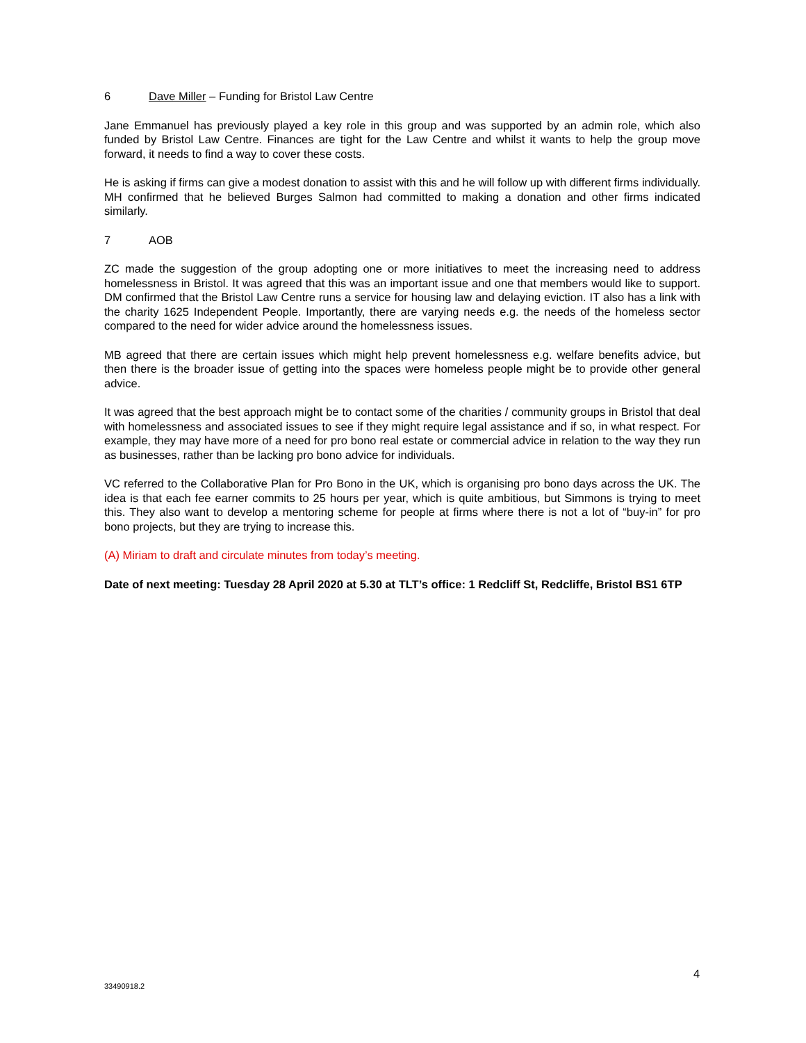6 Dave Miller – Funding for Bristol Law Centre
Jane Emmanuel has previously played a key role in this group and was supported by an admin role, which also funded by Bristol Law Centre. Finances are tight for the Law Centre and whilst it wants to help the group move forward, it needs to find a way to cover these costs.
He is asking if firms can give a modest donation to assist with this and he will follow up with different firms individually. MH confirmed that he believed Burges Salmon had committed to making a donation and other firms indicated similarly.
7 AOB
ZC made the suggestion of the group adopting one or more initiatives to meet the increasing need to address homelessness in Bristol. It was agreed that this was an important issue and one that members would like to support. DM confirmed that the Bristol Law Centre runs a service for housing law and delaying eviction. IT also has a link with the charity 1625 Independent People. Importantly, there are varying needs e.g. the needs of the homeless sector compared to the need for wider advice around the homelessness issues.
MB agreed that there are certain issues which might help prevent homelessness e.g. welfare benefits advice, but then there is the broader issue of getting into the spaces were homeless people might be to provide other general advice.
It was agreed that the best approach might be to contact some of the charities / community groups in Bristol that deal with homelessness and associated issues to see if they might require legal assistance and if so, in what respect. For example, they may have more of a need for pro bono real estate or commercial advice in relation to the way they run as businesses, rather than be lacking pro bono advice for individuals.
VC referred to the Collaborative Plan for Pro Bono in the UK, which is organising pro bono days across the UK. The idea is that each fee earner commits to 25 hours per year, which is quite ambitious, but Simmons is trying to meet this. They also want to develop a mentoring scheme for people at firms where there is not a lot of “buy-in” for pro bono projects, but they are trying to increase this.
(A) Miriam to draft and circulate minutes from today’s meeting.
Date of next meeting: Tuesday 28 April 2020 at 5.30 at TLT’s office: 1 Redcliff St, Redcliffe, Bristol BS1 6TP
4
33490918.2